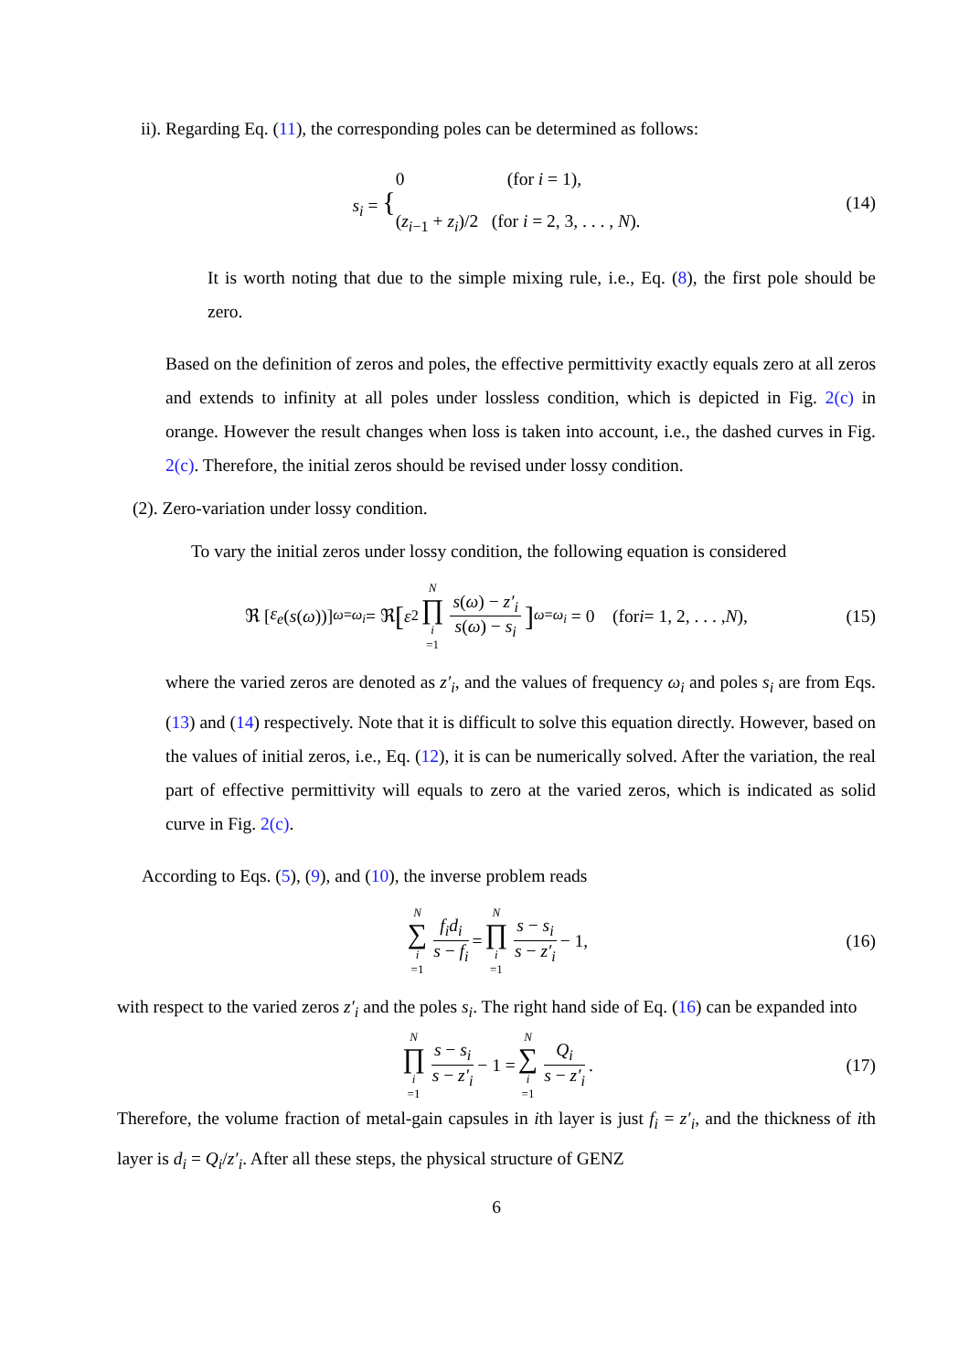ii). Regarding Eq. (11), the corresponding poles can be determined as follows:
s<sub>i</sub> = { 0 (for i = 1),
(z<sub>i−1</sub> + z<sub>i</sub>)/2 (for i = 2, 3, . . . , N). (14)
It is worth noting that due to the simple mixing rule, i.e., Eq. (8), the first pole should be zero.
Based on the definition of zeros and poles, the effective permittivity exactly equals zero at all zeros and extends to infinity at all poles under lossless condition, which is depicted in Fig. 2(c) in orange. However the result changes when loss is taken into account, i.e., the dashed curves in Fig. 2(c). Therefore, the initial zeros should be revised under lossy condition.
(2). Zero-variation under lossy condition.
To vary the initial zeros under lossy condition, the following equation is considered
ℜ [ε<sub>e</sub> (s (ω))]<sub>ω=ω<sub>i</sub></sub> = ℜ [ε<sub>2</sub> N ∏ i =1 s(ω) − z′<sub>i</sub> s(ω) − s<sub>i</sub>]<sub>ω=ω<sub>i</sub></sub> = 0 (for i = 1, 2, . . . , N), (15)
where the varied zeros are denoted as z′<sub>i</sub>, and the values of frequency ω<sub>i</sub> and poles s<sub>i</sub> are from Eqs. (13) and (14) respectively. Note that it is difficult to solve this equation directly. However, based on the values of initial zeros, i.e., Eq. (12), it is can be numerically solved. After the variation, the real part of effective permittivity will equals to zero at the varied zeros, which is indicated as solid curve in Fig. 2(c).
According to Eqs. (5), (9), and (10), the inverse problem reads
N ∑ i =1 f<sub>i</sub>d<sub>i</sub> s − f<sub>i</sub> = N ∏ i =1 s − s<sub>i</sub> s − z′<sub>i</sub> − 1, (16)
with respect to the varied zeros z′<sub>i</sub> and the poles s<sub>i</sub>. The right hand side of Eq. (16) can be expanded into
N ∏ i =1 s − s<sub>i</sub> s − z′<sub>i</sub> − 1 = N ∑ i =1 Q<sub>i</sub> s − z′<sub>i</sub>. (17)
Therefore, the volume fraction of metal-gain capsules in ith layer is just f<sub>i</sub> = z′<sub>i</sub>, and the thickness of ith layer is d<sub>i</sub> = Q<sub>i</sub>/z′<sub>i</sub>. After all these steps, the physical structure of GENZ
6